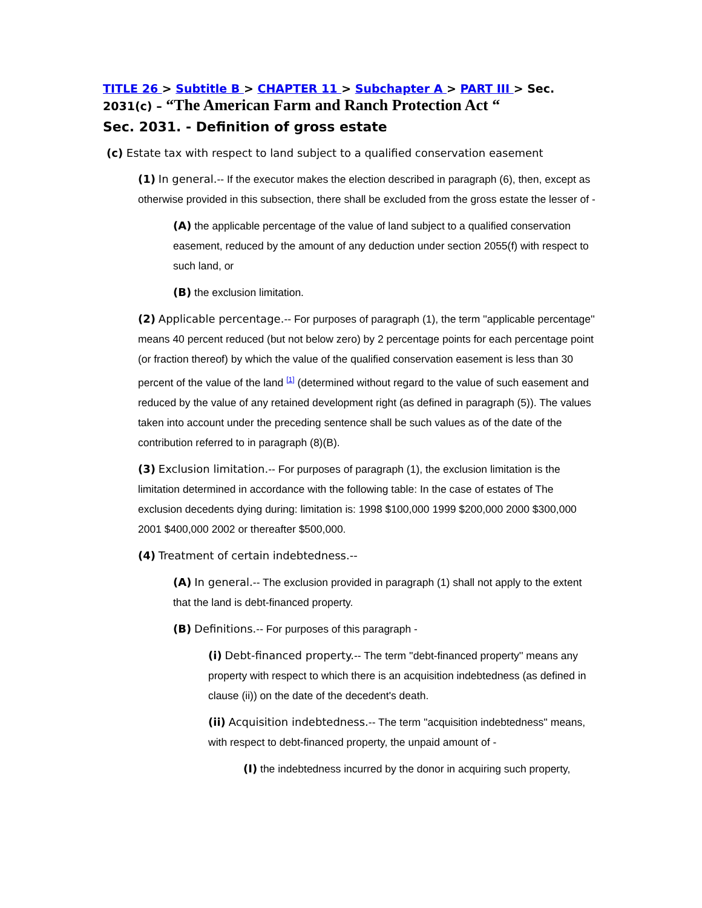TITLE 26 > Subtitle B > CHAPTER 11 > Subchapter A > PART III > Sec. 2031(c) – “The American Farm and Ranch Protection Act “
Sec. 2031. - Definition of gross estate
(c) Estate tax with respect to land subject to a qualified conservation easement
(1) In general.-- If the executor makes the election described in paragraph (6), then, except as otherwise provided in this subsection, there shall be excluded from the gross estate the lesser of -
(A) the applicable percentage of the value of land subject to a qualified conservation easement, reduced by the amount of any deduction under section 2055(f) with respect to such land, or
(B) the exclusion limitation.
(2) Applicable percentage.-- For purposes of paragraph (1), the term ''applicable percentage'' means 40 percent reduced (but not below zero) by 2 percentage points for each percentage point (or fraction thereof) by which the value of the qualified conservation easement is less than 30 percent of the value of the land <sup>[1]</sup> (determined without regard to the value of such easement and reduced by the value of any retained development right (as defined in paragraph (5)). The values taken into account under the preceding sentence shall be such values as of the date of the contribution referred to in paragraph (8)(B).
(3) Exclusion limitation.-- For purposes of paragraph (1), the exclusion limitation is the limitation determined in accordance with the following table: In the case of estates of The exclusion decedents dying during: limitation is: 1998 $100,000 1999 $200,000 2000 $300,000 2001 $400,000 2002 or thereafter $500,000.
(4) Treatment of certain indebtedness.--
(A) In general.-- The exclusion provided in paragraph (1) shall not apply to the extent that the land is debt-financed property.
(B) Definitions.-- For purposes of this paragraph -
(i) Debt-financed property.-- The term ''debt-financed property'' means any property with respect to which there is an acquisition indebtedness (as defined in clause (ii)) on the date of the decedent's death.
(ii) Acquisition indebtedness.-- The term ''acquisition indebtedness'' means, with respect to debt-financed property, the unpaid amount of -
(I) the indebtedness incurred by the donor in acquiring such property,